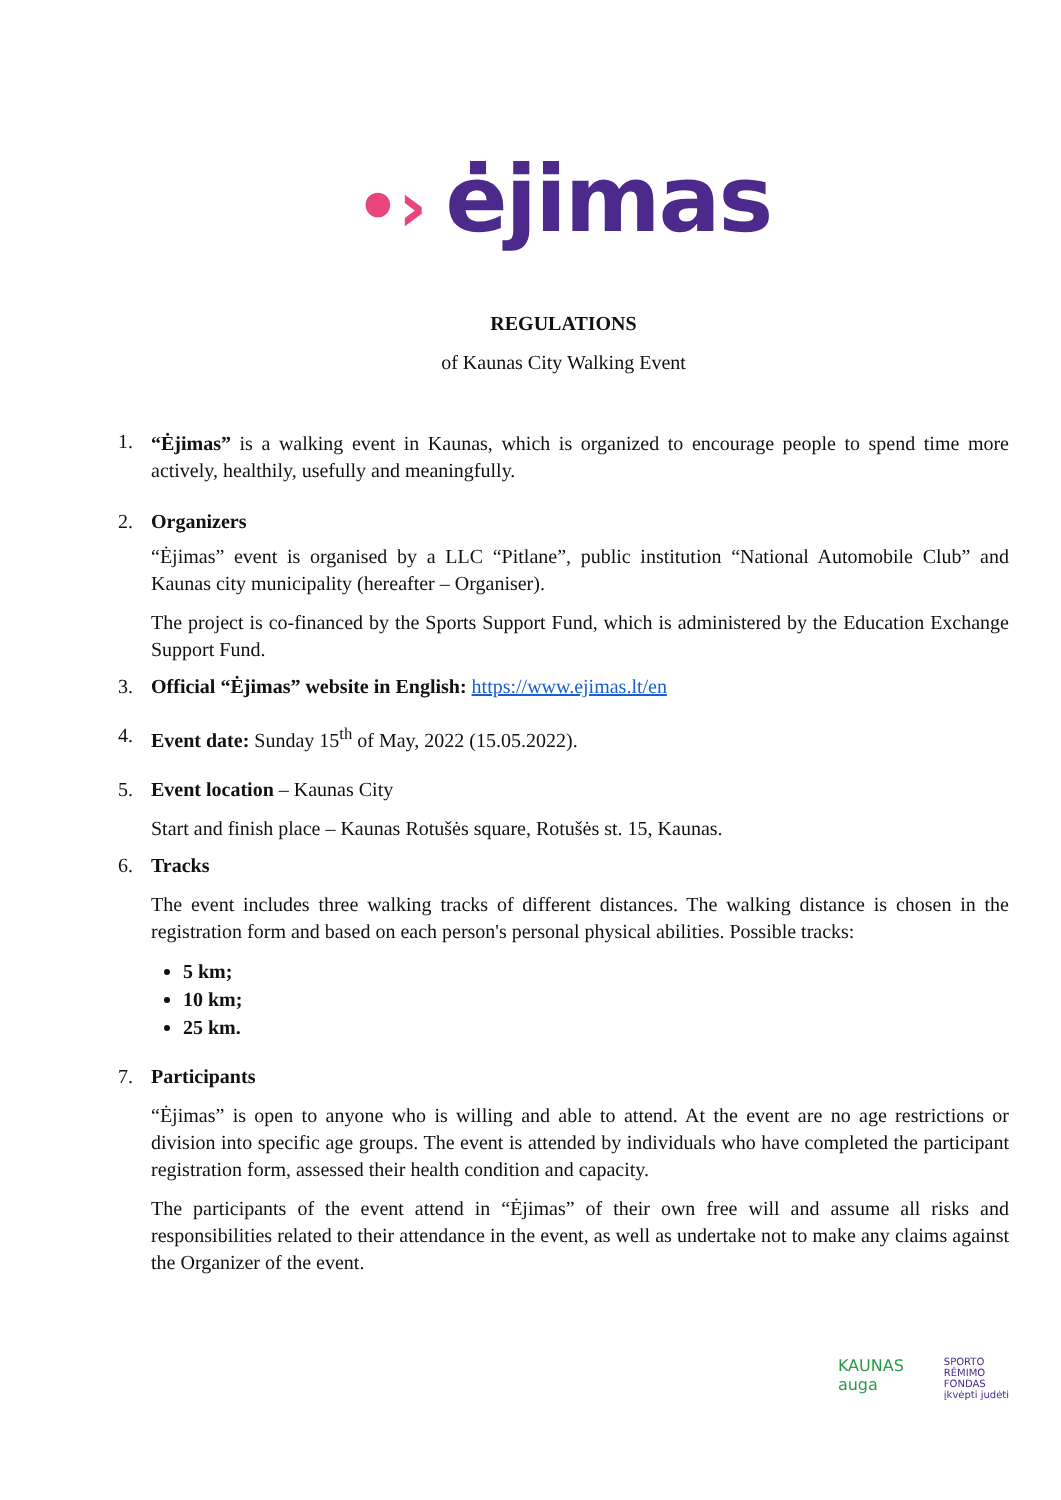•› ėjimas
REGULATIONS
of Kaunas City Walking Event
1.
“Ėjimas” is a walking event in Kaunas, which is organized to encourage people to spend time more actively, healthily, usefully and meaningfully.
2. Organizers
“Ėjimas” event is organised by a LLC “Pitlane”, public institution “National Automobile Club” and Kaunas city municipality (hereafter – Organiser).
The project is co-financed by the Sports Support Fund, which is administered by the Education Exchange Support Fund.
3. Official “Ėjimas” website in English: https://www.ejimas.lt/en
4. Event date: Sunday 15<sup>th</sup> of May, 2022 (15.05.2022).
5. Event location – Kaunas City
Start and finish place – Kaunas Rotušės square, Rotušės st. 15, Kaunas.
6. Tracks
The event includes three walking tracks of different distances. The walking distance is chosen in the registration form and based on each person's personal physical abilities. Possible tracks:
5 km;
10 km;
25 km.
7. Participants
“Ėjimas” is open to anyone who is willing and able to attend. At the event are no age restrictions or division into specific age groups. The event is attended by individuals who have completed the participant registration form, assessed their health condition and capacity.
The participants of the event attend in “Ėjimas” of their own free will and assume all risks and responsibilities related to their attendance in the event, as well as undertake not to make any claims against the Organizer of the event.
KAUNAS
auga
SPORTO
RĖMIMO
FONDAS
įkvėpti judėti